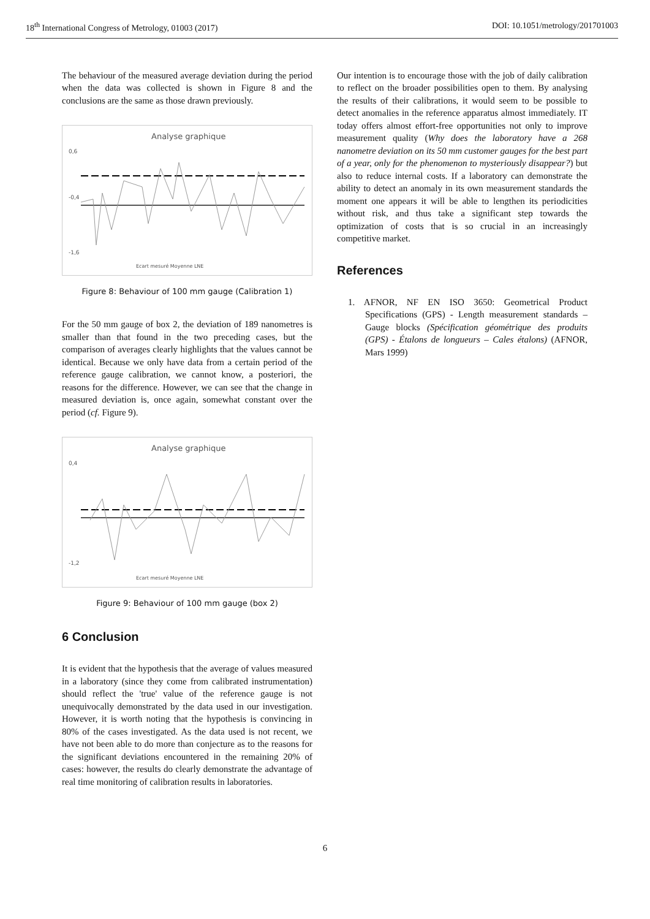18<sup>th</sup> International Congress of Metrology, 01003 (2017) DOI: 10.1051/metrology/201701003
The behaviour of the measured average deviation during the period when the data was collected is shown in Figure 8 and the conclusions are the same as those drawn previously.
Analyse graphique
0,6
-0,4
-1,6
Ecart mesuré Moyenne LNE
Figure 8: Behaviour of 100 mm gauge (Calibration 1)
For the 50 mm gauge of box 2, the deviation of 189 nanometres is smaller than that found in the two preceding cases, but the comparison of averages clearly highlights that the values cannot be identical. Because we only have data from a certain period of the reference gauge calibration, we cannot know, a posteriori, the reasons for the difference. However, we can see that the change in measured deviation is, once again, somewhat constant over the period (cf. Figure 9).
Analyse graphique
0,4
-1,2
Ecart mesuré Moyenne LNE
Figure 9: Behaviour of 100 mm gauge (box 2)
6 Conclusion
It is evident that the hypothesis that the average of values measured in a laboratory (since they come from calibrated instrumentation) should reflect the 'true' value of the reference gauge is not unequivocally demonstrated by the data used in our investigation. However, it is worth noting that the hypothesis is convincing in 80% of the cases investigated. As the data used is not recent, we have not been able to do more than conjecture as to the reasons for the significant deviations encountered in the remaining 20% of cases: however, the results do clearly demonstrate the advantage of real time monitoring of calibration results in laboratories.
Our intention is to encourage those with the job of daily calibration to reflect on the broader possibilities open to them. By analysing the results of their calibrations, it would seem to be possible to detect anomalies in the reference apparatus almost immediately. IT today offers almost effort-free opportunities not only to improve measurement quality (Why does the laboratory have a 268 nanometre deviation on its 50 mm customer gauges for the best part of a year, only for the phenomenon to mysteriously disappear?) but also to reduce internal costs. If a laboratory can demonstrate the ability to detect an anomaly in its own measurement standards the moment one appears it will be able to lengthen its periodicities without risk, and thus take a significant step towards the optimization of costs that is so crucial in an increasingly competitive market.
References
1. AFNOR, NF EN ISO 3650: Geometrical Product Specifications (GPS) - Length measurement standards – Gauge blocks (Spécification géométrique des produits (GPS) - Étalons de longueurs – Cales étalons) (AFNOR, Mars 1999)
6